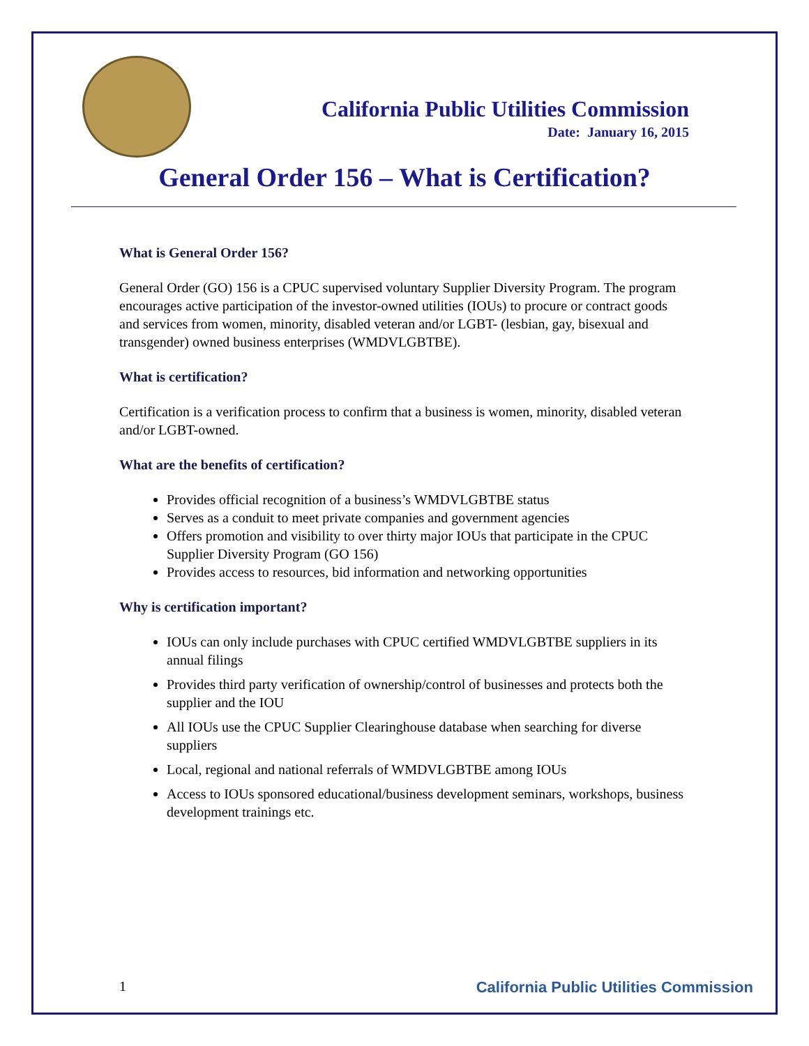California Public Utilities Commission
Date: January 16, 2015
General Order 156 – What is Certification?
What is General Order 156?
General Order (GO) 156 is a CPUC supervised voluntary Supplier Diversity Program. The program encourages active participation of the investor-owned utilities (IOUs) to procure or contract goods and services from women, minority, disabled veteran and/or LGBT- (lesbian, gay, bisexual and transgender) owned business enterprises (WMDVLGBTBE).
What is certification?
Certification is a verification process to confirm that a business is women, minority, disabled veteran and/or LGBT-owned.
What are the benefits of certification?
Provides official recognition of a business’s WMDVLGBTBE status
Serves as a conduit to meet private companies and government agencies
Offers promotion and visibility to over thirty major IOUs that participate in the CPUC Supplier Diversity Program (GO 156)
Provides access to resources, bid information and networking opportunities
Why is certification important?
IOUs can only include purchases with CPUC certified WMDVLGBTBE suppliers in its annual filings
Provides third party verification of ownership/control of businesses and protects both the supplier and the IOU
All IOUs use the CPUC Supplier Clearinghouse database when searching for diverse suppliers
Local, regional and national referrals of WMDVLGBTBE among IOUs
Access to IOUs sponsored educational/business development seminars, workshops, business development trainings etc.
1 California Public Utilities Commission